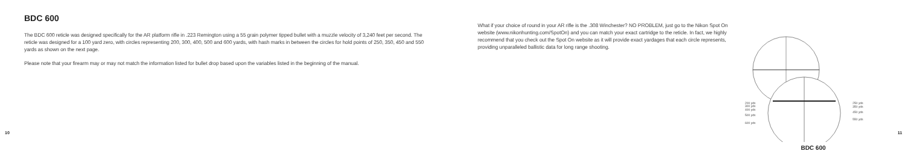BDC 600
The BDC 600 reticle was designed specifically for the AR platform rifle in .223 Remington using a 55 grain polymer tipped bullet with a muzzle velocity of 3,240 feet per second. The reticle was designed for a 100 yard zero, with circles representing 200, 300, 400, 500 and 600 yards, with hash marks in between the circles for hold points of 250, 350, 450 and 550 yards as shown on the next page.
Please note that your firearm may or may not match the information listed for bullet drop based upon the variables listed in the beginning of the manual.
10
What if your choice of round in your AR rifle is the .308 Winchester? NO PROBLEM, just go to the Nikon Spot On website (www.nikonhunting.com/SpotOn) and you can match your exact cartridge to the reticle. In fact, we highly recommend that you check out the Spot On website as it will provide exact yardages that each circle represents, providing unparalleled ballistic data for long range shooting.
200 yds
300 yds
400 yds
500 yds
600 yds
250 yds
350 yds
450 yds
550 yds
BDC 600
11